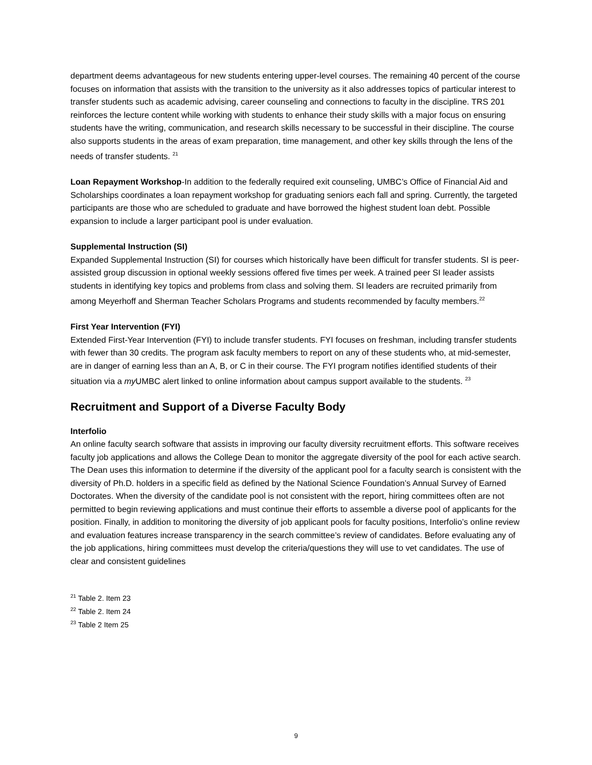department deems advantageous for new students entering upper-level courses. The remaining 40 percent of the course focuses on information that assists with the transition to the university as it also addresses topics of particular interest to transfer students such as academic advising, career counseling and connections to faculty in the discipline. TRS 201 reinforces the lecture content while working with students to enhance their study skills with a major focus on ensuring students have the writing, communication, and research skills necessary to be successful in their discipline. The course also supports students in the areas of exam preparation, time management, and other key skills through the lens of the needs of transfer students. <sup>21</sup>
Loan Repayment Workshop-In addition to the federally required exit counseling, UMBC’s Office of Financial Aid and Scholarships coordinates a loan repayment workshop for graduating seniors each fall and spring. Currently, the targeted participants are those who are scheduled to graduate and have borrowed the highest student loan debt. Possible expansion to include a larger participant pool is under evaluation.
Supplemental Instruction (SI)
Expanded Supplemental Instruction (SI) for courses which historically have been difficult for transfer students. SI is peer-assisted group discussion in optional weekly sessions offered five times per week. A trained peer SI leader assists students in identifying key topics and problems from class and solving them. SI leaders are recruited primarily from among Meyerhoff and Sherman Teacher Scholars Programs and students recommended by faculty members.<sup>22</sup>
First Year Intervention (FYI)
Extended First-Year Intervention (FYI) to include transfer students. FYI focuses on freshman, including transfer students with fewer than 30 credits. The program ask faculty members to report on any of these students who, at mid-semester, are in danger of earning less than an A, B, or C in their course. The FYI program notifies identified students of their situation via a my UMBC alert linked to online information about campus support available to the students. <sup>23</sup>
Recruitment and Support of a Diverse Faculty Body
Interfolio
An online faculty search software that assists in improving our faculty diversity recruitment efforts. This software receives faculty job applications and allows the College Dean to monitor the aggregate diversity of the pool for each active search. The Dean uses this information to determine if the diversity of the applicant pool for a faculty search is consistent with the diversity of Ph.D. holders in a specific field as defined by the National Science Foundation’s Annual Survey of Earned Doctorates. When the diversity of the candidate pool is not consistent with the report, hiring committees often are not permitted to begin reviewing applications and must continue their efforts to assemble a diverse pool of applicants for the position. Finally, in addition to monitoring the diversity of job applicant pools for faculty positions, Interfolio’s online review and evaluation features increase transparency in the search committee’s review of candidates. Before evaluating any of the job applications, hiring committees must develop the criteria/questions they will use to vet candidates. The use of clear and consistent guidelines
<sup>21</sup> Table 2. Item 23
<sup>22</sup> Table 2. Item 24
<sup>23</sup> Table 2 Item 25
9